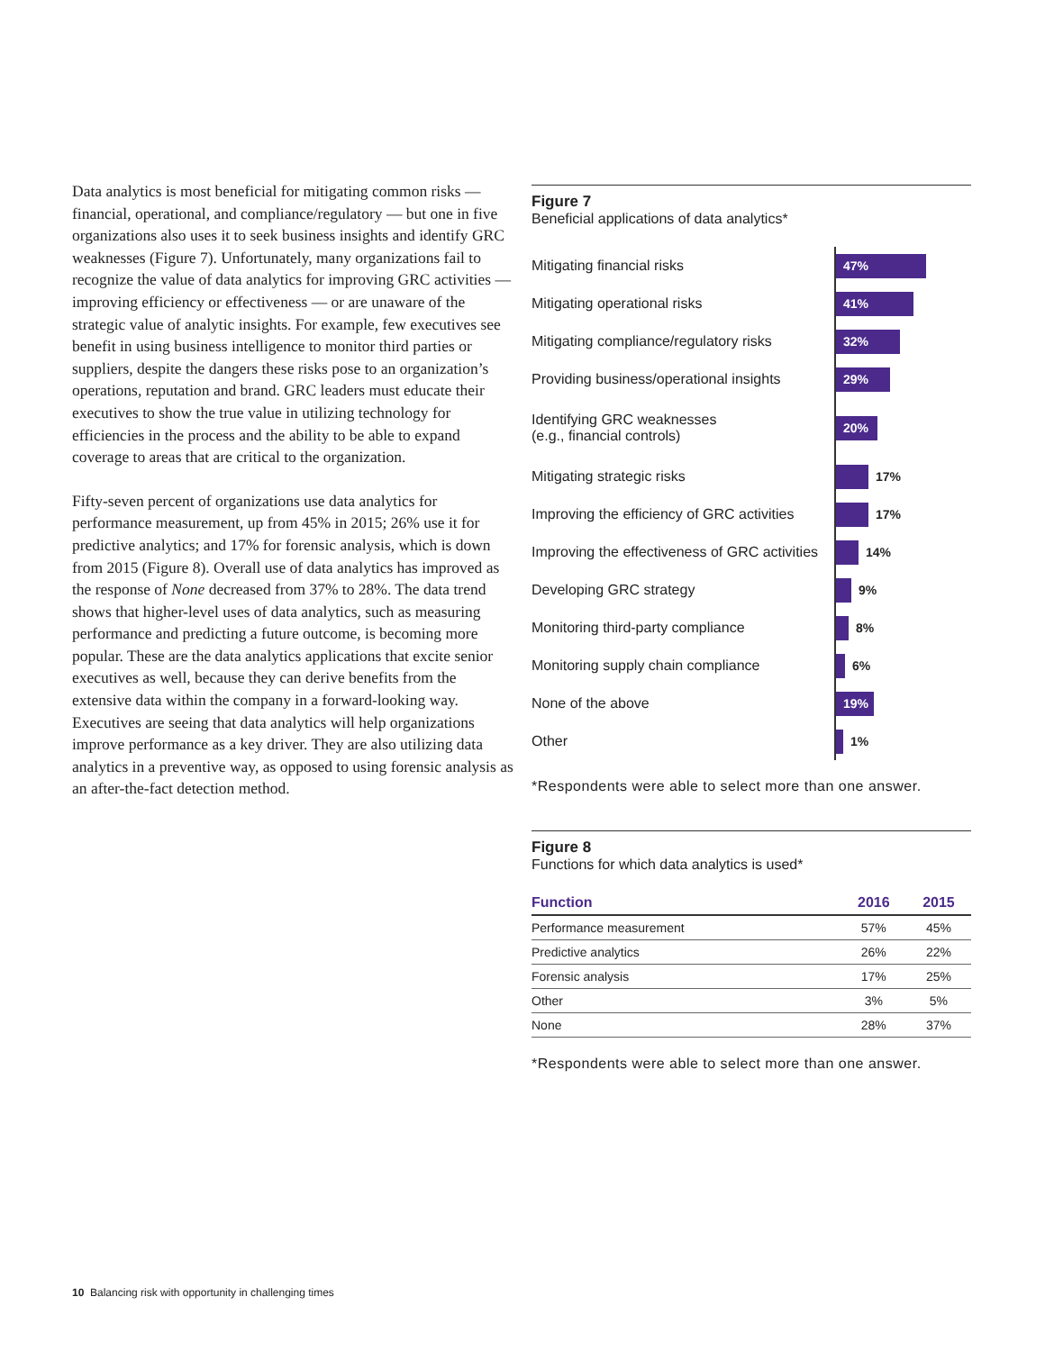Data analytics is most beneficial for mitigating common risks — financial, operational, and compliance/regulatory — but one in five organizations also uses it to seek business insights and identify GRC weaknesses (Figure 7). Unfortunately, many organizations fail to recognize the value of data analytics for improving GRC activities — improving efficiency or effectiveness — or are unaware of the strategic value of analytic insights. For example, few executives see benefit in using business intelligence to monitor third parties or suppliers, despite the dangers these risks pose to an organization’s operations, reputation and brand. GRC leaders must educate their executives to show the true value in utilizing technology for efficiencies in the process and the ability to be able to expand coverage to areas that are critical to the organization.
Fifty-seven percent of organizations use data analytics for performance measurement, up from 45% in 2015; 26% use it for predictive analytics; and 17% for forensic analysis, which is down from 2015 (Figure 8). Overall use of data analytics has improved as the response of None decreased from 37% to 28%. The data trend shows that higher-level uses of data analytics, such as measuring performance and predicting a future outcome, is becoming more popular. These are the data analytics applications that excite senior executives as well, because they can derive benefits from the extensive data within the company in a forward-looking way. Executives are seeing that data analytics will help organizations improve performance as a key driver. They are also utilizing data analytics in a preventive way, as opposed to using forensic analysis as an after-the-fact detection method.
Figure 7
Beneficial applications of data analytics*
Mitigating financial risks
47%
Mitigating operational risks
41%
Mitigating compliance/regulatory risks
32%
Providing business/operational insights
29%
Identifying GRC weaknesses
(e.g., financial controls)
20%
Mitigating strategic risks
17%
Improving the efficiency of GRC activities
17%
Improving the effectiveness of GRC activities
14%
Developing GRC strategy
9%
Monitoring third-party compliance
8%
Monitoring supply chain compliance
6%
None of the above
19%
Other
1%
*Respondents were able to select more than one answer.
Figure 8
Functions for which data analytics is used*
| Function | 2016 | 2015 |
| --- | --- | --- |
| Performance measurement | 57% | 45% |
| Predictive analytics | 26% | 22% |
| Forensic analysis | 17% | 25% |
| Other | 3% | 5% |
| None | 28% | 37% |
*Respondents were able to select more than one answer.
10 Balancing risk with opportunity in challenging times